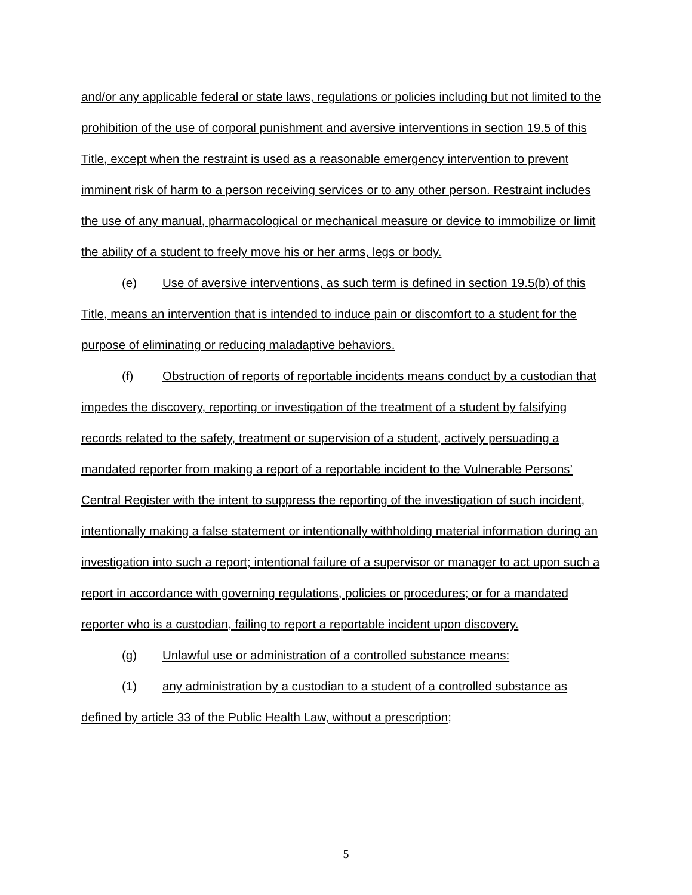and/or any applicable federal or state laws, regulations or policies including but not limited to the prohibition of the use of corporal punishment and aversive interventions in section 19.5 of this Title, except when the restraint is used as a reasonable emergency intervention to prevent imminent risk of harm to a person receiving services or to any other person. Restraint includes the use of any manual, pharmacological or mechanical measure or device to immobilize or limit the ability of a student to freely move his or her arms, legs or body.
(e) Use of aversive interventions, as such term is defined in section 19.5(b) of this Title, means an intervention that is intended to induce pain or discomfort to a student for the purpose of eliminating or reducing maladaptive behaviors.
(f) Obstruction of reports of reportable incidents means conduct by a custodian that impedes the discovery, reporting or investigation of the treatment of a student by falsifying records related to the safety, treatment or supervision of a student, actively persuading a mandated reporter from making a report of a reportable incident to the Vulnerable Persons’ Central Register with the intent to suppress the reporting of the investigation of such incident, intentionally making a false statement or intentionally withholding material information during an investigation into such a report; intentional failure of a supervisor or manager to act upon such a report in accordance with governing regulations, policies or procedures; or for a mandated reporter who is a custodian, failing to report a reportable incident upon discovery.
(g) Unlawful use or administration of a controlled substance means:
(1) any administration by a custodian to a student of a controlled substance as defined by article 33 of the Public Health Law, without a prescription;
5